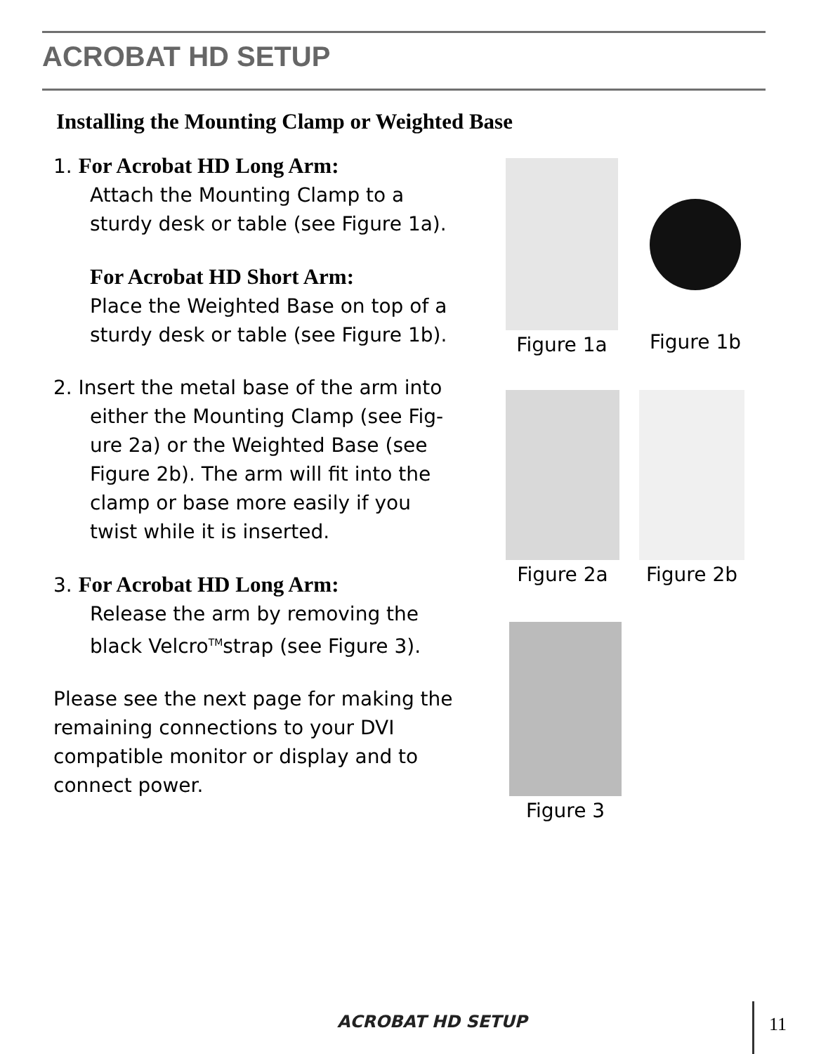ACROBAT HD SETUP
Installing the Mounting Clamp or Weighted Base
1. For Acrobat HD Long Arm:
Attach the Mounting Clamp to a
sturdy desk or table (see Figure 1a).
For Acrobat HD Short Arm:
Place the Weighted Base on top of a
sturdy desk or table (see Figure 1b).
2. Insert the metal base of the arm into
either the Mounting Clamp (see Fig-
ure 2a) or the Weighted Base (see
Figure 2b). The arm will fit into the
clamp or base more easily if you
twist while it is inserted.
3. For Acrobat HD Long Arm:
Release the arm by removing the
black Velcro<sup>TM</sup>strap (see Figure 3).
Please see the next page for making the remaining connections to your DVI compatible monitor or display and to connect power.
Figure 1a
Figure 1b
Figure 2a Figure 2b
Figure 3
ACROBAT HD SETUP 11